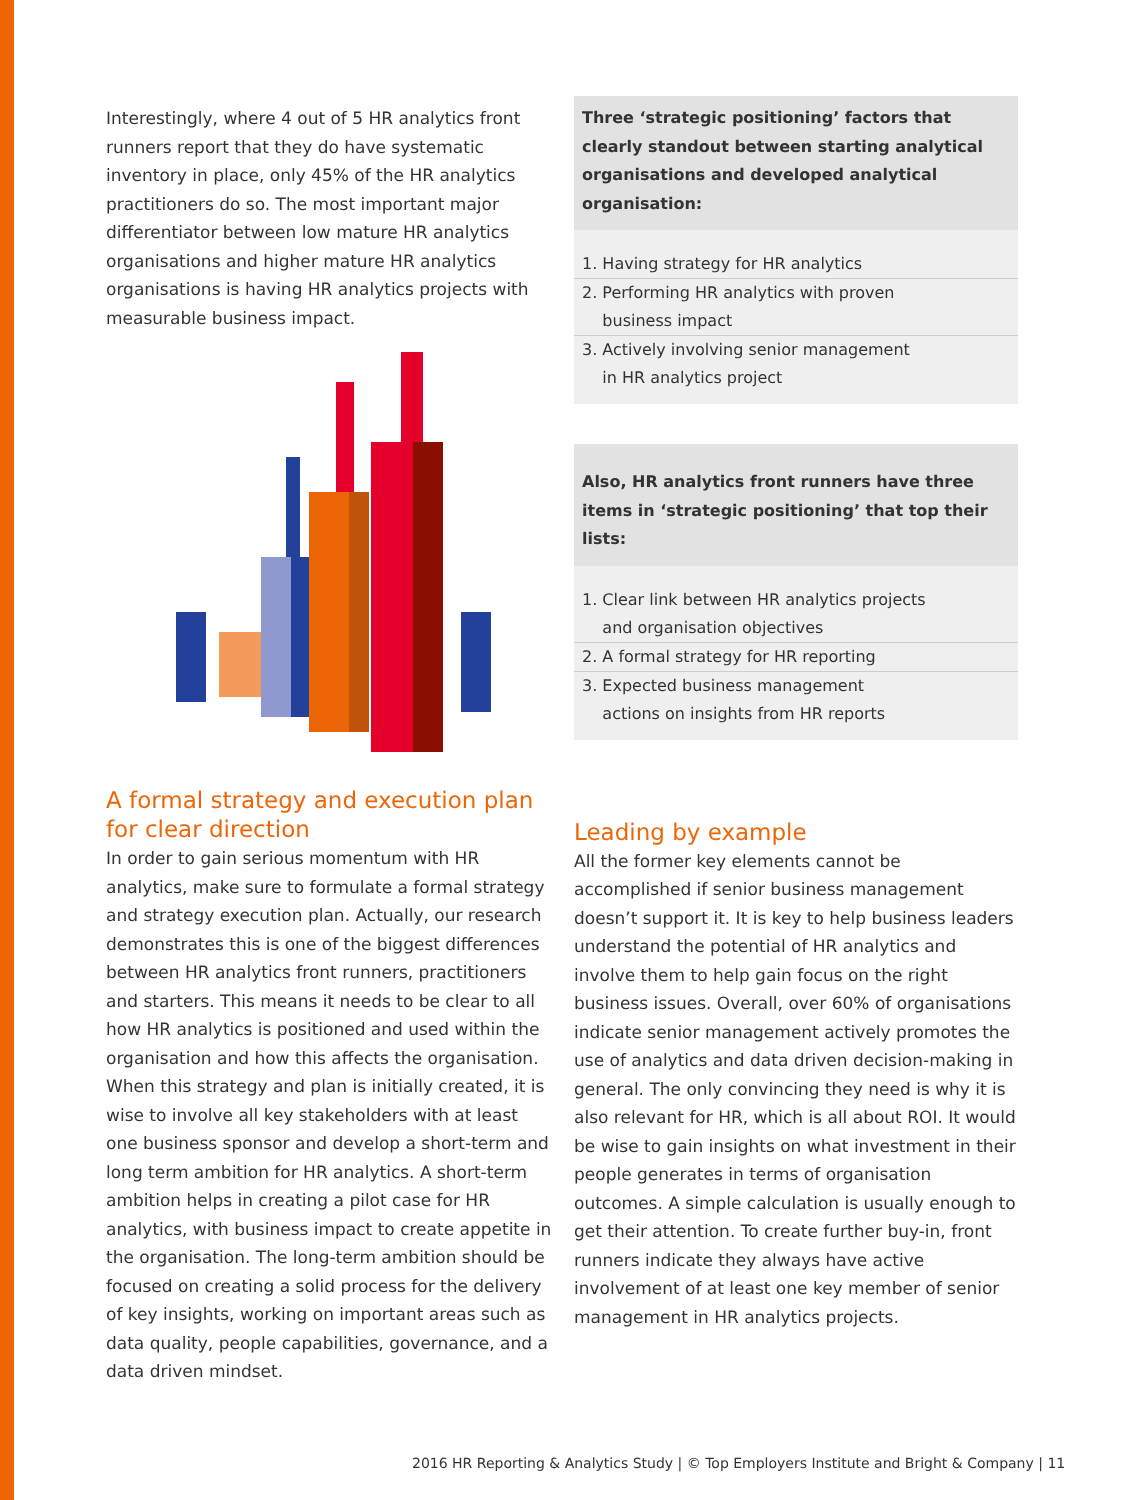Interestingly, where 4 out of 5 HR analytics front runners report that they do have systematic inventory in place, only 45% of the HR analytics practitioners do so. The most important major differentiator between low mature HR analytics organisations and higher mature HR analytics organisations is having HR analytics projects with measurable business impact.
A formal strategy and execution plan for clear direction
In order to gain serious momentum with HR analytics, make sure to formulate a formal strategy and strategy execution plan. Actually, our research demonstrates this is one of the biggest differences between HR analytics front runners, practitioners and starters. This means it needs to be clear to all how HR analytics is positioned and used within the organisation and how this affects the organisation. When this strategy and plan is initially created, it is wise to involve all key stakeholders with at least one business sponsor and develop a short-term and long term ambition for HR analytics. A short-term ambition helps in creating a pilot case for HR analytics, with business impact to create appetite in the organisation. The long-term ambition should be focused on creating a solid process for the delivery of key insights, working on important areas such as data quality, people capabilities, governance, and a data driven mindset.
Three ‘strategic positioning’ factors that clearly standout between starting analytical organisations and developed analytical organisation:
1. Having strategy for HR analytics
2. Performing HR analytics with proven
business impact
3. Actively involving senior management
in HR analytics project
Also, HR analytics front runners have three items in ‘strategic positioning’ that top their lists:
1. Clear link between HR analytics projects
and organisation objectives
2. A formal strategy for HR reporting
3. Expected business management
actions on insights from HR reports
Leading by example
All the former key elements cannot be accomplished if senior business management doesn’t support it. It is key to help business leaders understand the potential of HR analytics and involve them to help gain focus on the right business issues. Overall, over 60% of organisations indicate senior management actively promotes the use of analytics and data driven decision-making in general. The only convincing they need is why it is also relevant for HR, which is all about ROI. It would be wise to gain insights on what investment in their people generates in terms of organisation outcomes. A simple calculation is usually enough to get their attention. To create further buy-in, front runners indicate they always have active involvement of at least one key member of senior management in HR analytics projects.
2016 HR Reporting & Analytics Study | © Top Employers Institute and Bright & Company | 11